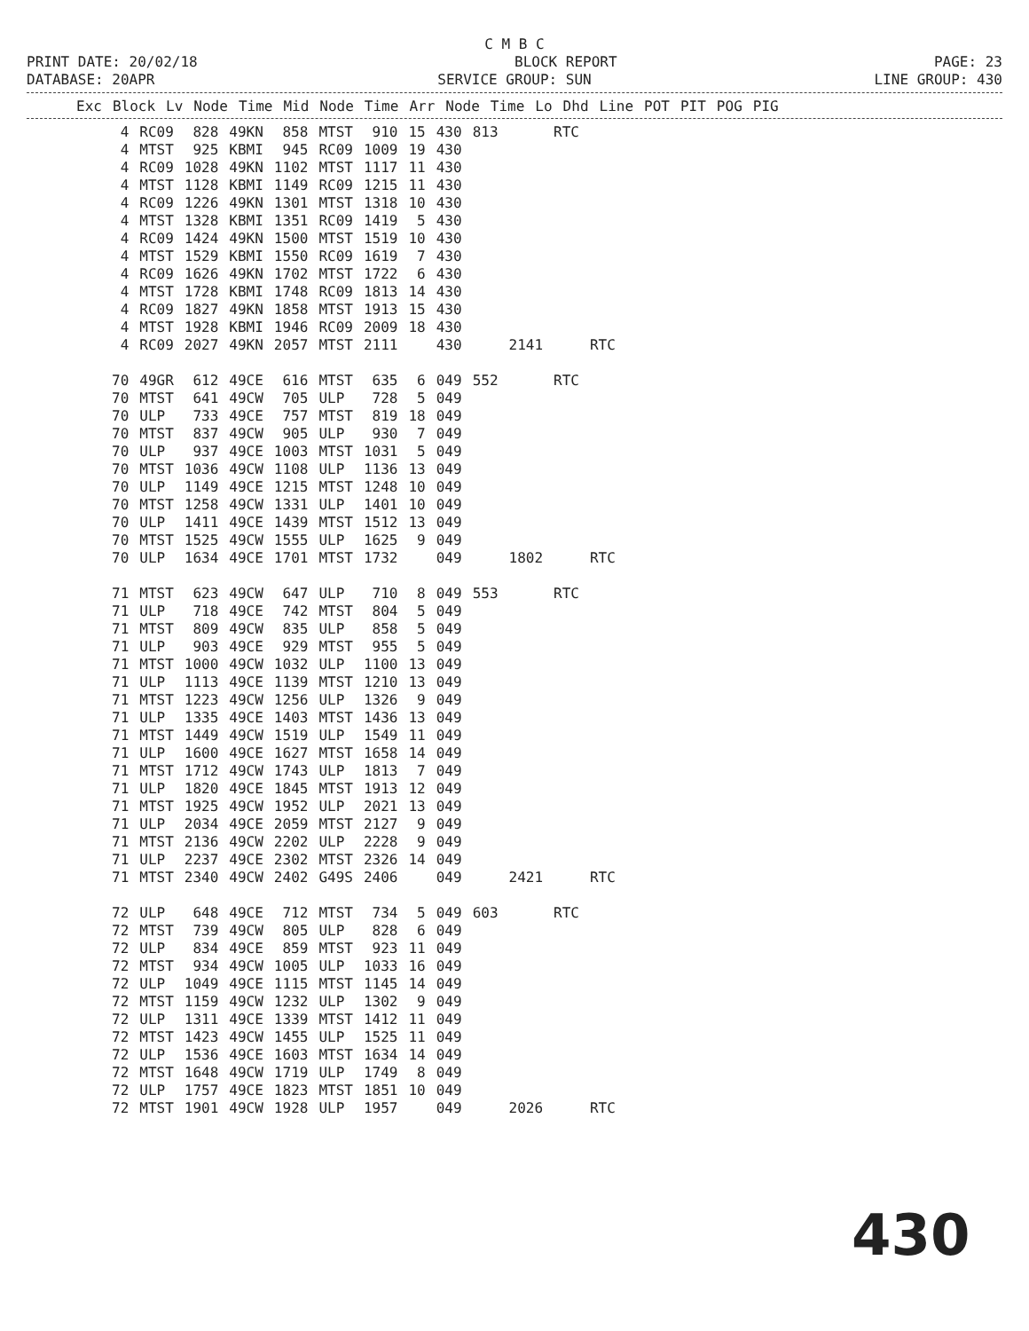C M B C
PRINT DATE: 20/02/18 BLOCK REPORT PAGE: 23
DATABASE: 20APR SERVICE GROUP: SUN LINE GROUP: 430
| Exc | Block | Lv | Node | Time | Mid | Node | Time | Arr | Node | Time | Lo | Dhd | Line | POT | PIT | POG | PIG |
| --- | --- | --- | --- | --- | --- | --- | --- | --- | --- | --- | --- | --- | --- | --- | --- | --- | --- |
| 4 | RC09 | 828 | 49KN | 858 | MTST | 910 | 15 | 430 | 813 | | RTC | |
| 4 | MTST | 925 | KBMI | 945 | RC09 | 1009 | 19 | 430 | | | | |
| 4 | RC09 | 1028 | 49KN | 1102 | MTST | 1117 | 11 | 430 | | | | |
| 4 | MTST | 1128 | KBMI | 1149 | RC09 | 1215 | 11 | 430 | | | | |
| 4 | RC09 | 1226 | 49KN | 1301 | MTST | 1318 | 10 | 430 | | | | |
| 4 | MTST | 1328 | KBMI | 1351 | RC09 | 1419 | 5 | 430 | | | | |
| 4 | RC09 | 1424 | 49KN | 1500 | MTST | 1519 | 10 | 430 | | | | |
| 4 | MTST | 1529 | KBMI | 1550 | RC09 | 1619 | 7 | 430 | | | | |
| 4 | RC09 | 1626 | 49KN | 1702 | MTST | 1722 | 6 | 430 | | | | |
| 4 | MTST | 1728 | KBMI | 1748 | RC09 | 1813 | 14 | 430 | | | | |
| 4 | RC09 | 1827 | 49KN | 1858 | MTST | 1913 | 15 | 430 | | | | |
| 4 | MTST | 1928 | KBMI | 1946 | RC09 | 2009 | 18 | 430 | | | | |
| 4 | RC09 | 2027 | 49KN | 2057 | MTST | 2111 | | 430 | | 2141 | | RTC |
| 70 | 49GR | 612 | 49CE | 616 | MTST | 635 | 6 | 049 | 552 | | RTC | |
| 70 | MTST | 641 | 49CW | 705 | ULP | 728 | 5 | 049 | | | | |
| 70 | ULP | 733 | 49CE | 757 | MTST | 819 | 18 | 049 | | | | |
| 70 | MTST | 837 | 49CW | 905 | ULP | 930 | 7 | 049 | | | | |
| 70 | ULP | 937 | 49CE | 1003 | MTST | 1031 | 5 | 049 | | | | |
| 70 | MTST | 1036 | 49CW | 1108 | ULP | 1136 | 13 | 049 | | | | |
| 70 | ULP | 1149 | 49CE | 1215 | MTST | 1248 | 10 | 049 | | | | |
| 70 | MTST | 1258 | 49CW | 1331 | ULP | 1401 | 10 | 049 | | | | |
| 70 | ULP | 1411 | 49CE | 1439 | MTST | 1512 | 13 | 049 | | | | |
| 70 | MTST | 1525 | 49CW | 1555 | ULP | 1625 | 9 | 049 | | | | |
| 70 | ULP | 1634 | 49CE | 1701 | MTST | 1732 | | 049 | | 1802 | | RTC |
| 71 | MTST | 623 | 49CW | 647 | ULP | 710 | 8 | 049 | 553 | | RTC | |
| 71 | ULP | 718 | 49CE | 742 | MTST | 804 | 5 | 049 | | | | |
| 71 | MTST | 809 | 49CW | 835 | ULP | 858 | 5 | 049 | | | | |
| 71 | ULP | 903 | 49CE | 929 | MTST | 955 | 5 | 049 | | | | |
| 71 | MTST | 1000 | 49CW | 1032 | ULP | 1100 | 13 | 049 | | | | |
| 71 | ULP | 1113 | 49CE | 1139 | MTST | 1210 | 13 | 049 | | | | |
| 71 | MTST | 1223 | 49CW | 1256 | ULP | 1326 | 9 | 049 | | | | |
| 71 | ULP | 1335 | 49CE | 1403 | MTST | 1436 | 13 | 049 | | | | |
| 71 | MTST | 1449 | 49CW | 1519 | ULP | 1549 | 11 | 049 | | | | |
| 71 | ULP | 1600 | 49CE | 1627 | MTST | 1658 | 14 | 049 | | | | |
| 71 | MTST | 1712 | 49CW | 1743 | ULP | 1813 | 7 | 049 | | | | |
| 71 | ULP | 1820 | 49CE | 1845 | MTST | 1913 | 12 | 049 | | | | |
| 71 | MTST | 1925 | 49CW | 1952 | ULP | 2021 | 13 | 049 | | | | |
| 71 | ULP | 2034 | 49CE | 2059 | MTST | 2127 | 9 | 049 | | | | |
| 71 | MTST | 2136 | 49CW | 2202 | ULP | 2228 | 9 | 049 | | | | |
| 71 | ULP | 2237 | 49CE | 2302 | MTST | 2326 | 14 | 049 | | | | |
| 71 | MTST | 2340 | 49CW | 2402 | G49S | 2406 | | 049 | | 2421 | | RTC |
| 72 | ULP | 648 | 49CE | 712 | MTST | 734 | 5 | 049 | 603 | | RTC | |
| 72 | MTST | 739 | 49CW | 805 | ULP | 828 | 6 | 049 | | | | |
| 72 | ULP | 834 | 49CE | 859 | MTST | 923 | 11 | 049 | | | | |
| 72 | MTST | 934 | 49CW | 1005 | ULP | 1033 | 16 | 049 | | | | |
| 72 | ULP | 1049 | 49CE | 1115 | MTST | 1145 | 14 | 049 | | | | |
| 72 | MTST | 1159 | 49CW | 1232 | ULP | 1302 | 9 | 049 | | | | |
| 72 | ULP | 1311 | 49CE | 1339 | MTST | 1412 | 11 | 049 | | | | |
| 72 | MTST | 1423 | 49CW | 1455 | ULP | 1525 | 11 | 049 | | | | |
| 72 | ULP | 1536 | 49CE | 1603 | MTST | 1634 | 14 | 049 | | | | |
| 72 | MTST | 1648 | 49CW | 1719 | ULP | 1749 | 8 | 049 | | | | |
| 72 | ULP | 1757 | 49CE | 1823 | MTST | 1851 | 10 | 049 | | | | |
| 72 | MTST | 1901 | 49CW | 1928 | ULP | 1957 | | 049 | | 2026 | | RTC |
430